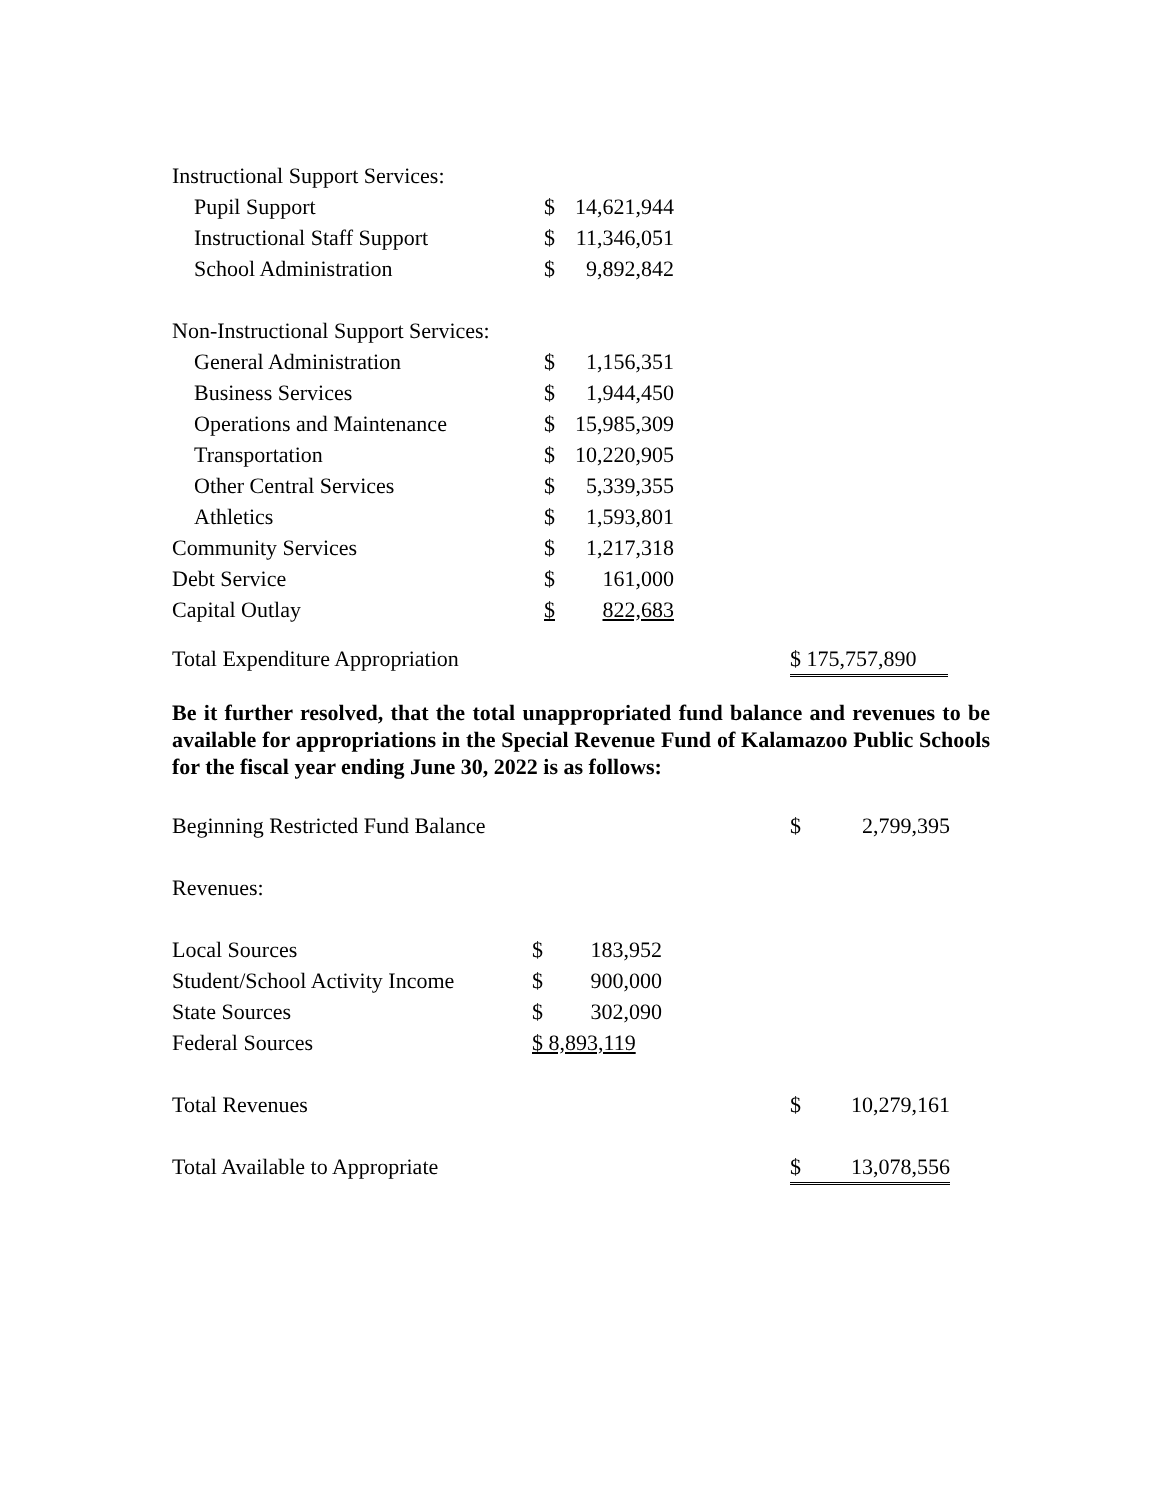| Instructional Support Services: | | |
| Pupil Support | $ | 14,621,944 |
| Instructional Staff Support | $ | 11,346,051 |
| School Administration | $ | 9,892,842 |
| Non-Instructional Support Services: | | |
| General Administration | $ | 1,156,351 |
| Business Services | $ | 1,944,450 |
| Operations and Maintenance | $ | 15,985,309 |
| Transportation | $ | 10,220,905 |
| Other Central Services | $ | 5,339,355 |
| Athletics | $ | 1,593,801 |
| Community Services | $ | 1,217,318 |
| Debt Service | $ | 161,000 |
| Capital Outlay | $ | 822,683 |
| Total Expenditure Appropriation | $ 175,757,890 |
Be it further resolved, that the total unappropriated fund balance and revenues to be available for appropriations in the Special Revenue Fund of Kalamazoo Public Schools for the fiscal year ending June 30, 2022 is as follows:
| Beginning Restricted Fund Balance | | | $ | 2,799,395 |
| Revenues: | | | | |
| Local Sources | $ 183,952 | | | |
| Student/School Activity Income | $ 900,000 | | | |
| State Sources | $ 302,090 | | | |
| Federal Sources | $ 8,893,119 | | | |
| Total Revenues | | | $ | 10,279,161 |
| Total Available to Appropriate | | | $ | 13,078,556 |